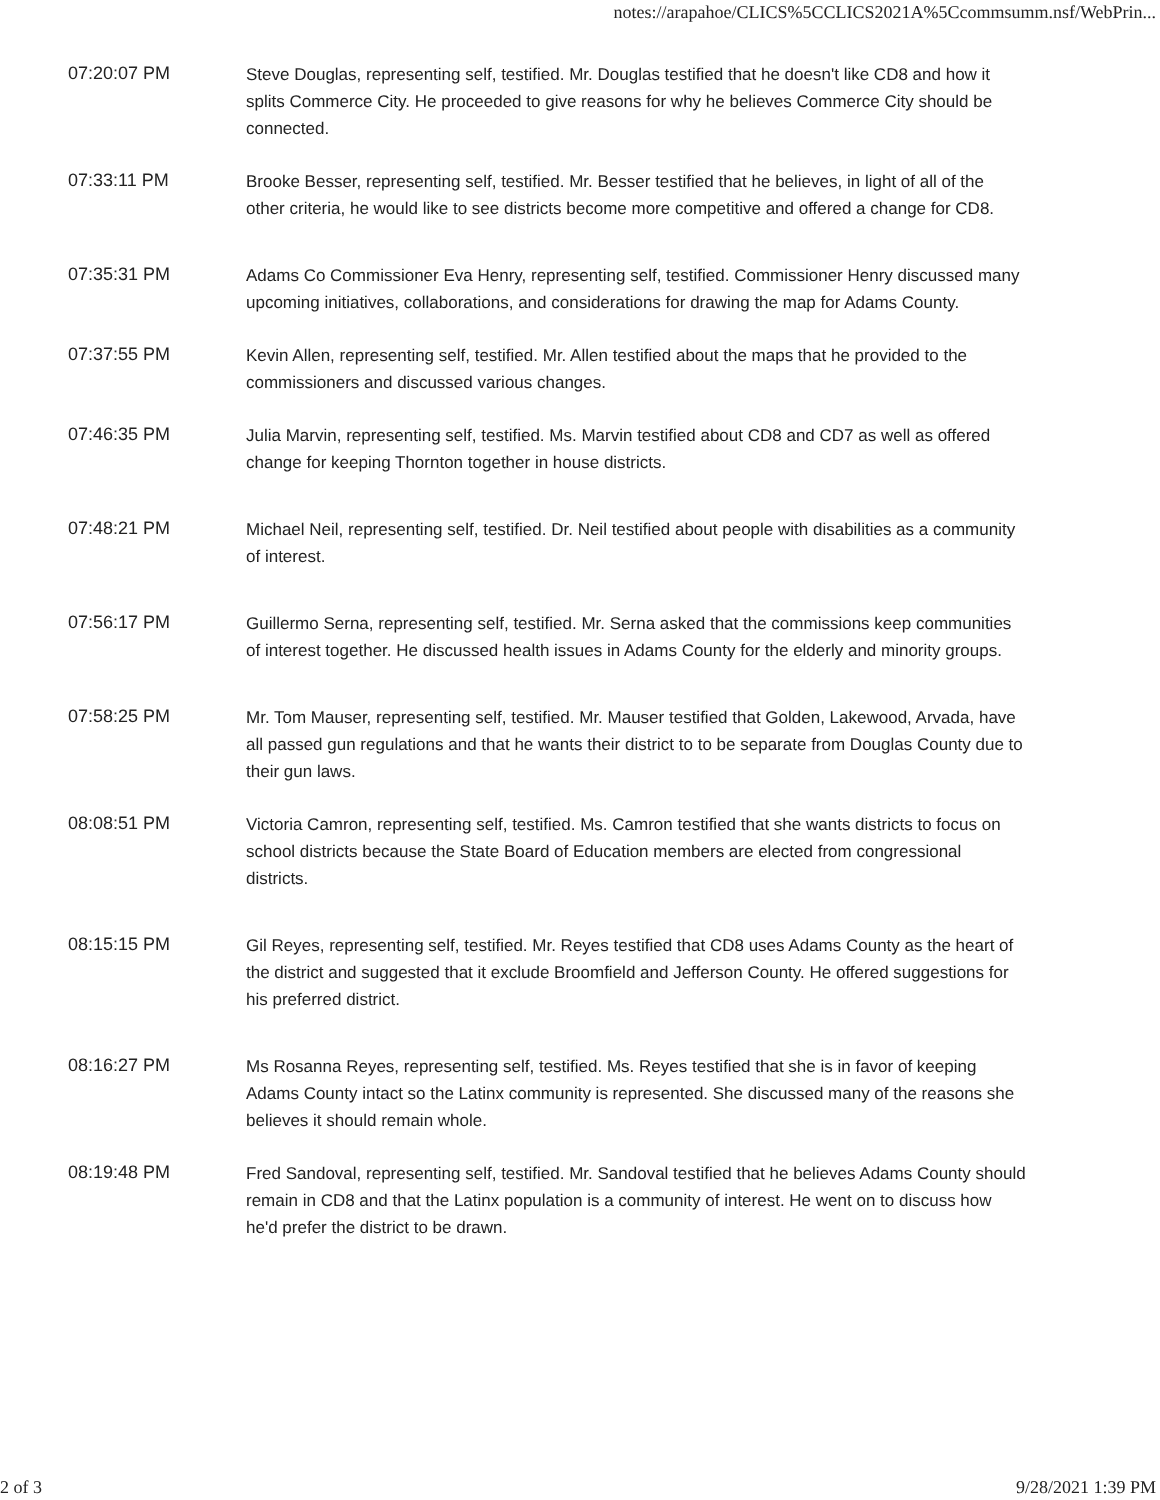notes://arapahoe/CLICS%5CCLICS2021A%5Ccommsumm.nsf/WebPrin...
| 07:20:07 PM | Steve Douglas, representing self, testified. Mr. Douglas testified that he doesn't like CD8 and how it splits Commerce City. He proceeded to give reasons for why he believes Commerce City should be connected. |
| 07:33:11 PM | Brooke Besser, representing self, testified. Mr. Besser testified that he believes, in light of all of the other criteria, he would like to see districts become more competitive and offered a change for CD8. |
| 07:35:31 PM | Adams Co Commissioner Eva Henry, representing self, testified. Commissioner Henry discussed many upcoming initiatives, collaborations, and considerations for drawing the map for Adams County. |
| 07:37:55 PM | Kevin Allen, representing self, testified. Mr. Allen testified about the maps that he provided to the commissioners and discussed various changes. |
| 07:46:35 PM | Julia Marvin, representing self, testified. Ms. Marvin testified about CD8 and CD7 as well as offered change for keeping Thornton together in house districts. |
| 07:48:21 PM | Michael Neil, representing self, testified. Dr. Neil testified about people with disabilities as a community of interest. |
| 07:56:17 PM | Guillermo Serna, representing self, testified. Mr. Serna asked that the commissions keep communities of interest together. He discussed health issues in Adams County for the elderly and minority groups. |
| 07:58:25 PM | Mr. Tom Mauser, representing self, testified. Mr. Mauser testified that Golden, Lakewood, Arvada, have all passed gun regulations and that he wants their district to to be separate from Douglas County due to their gun laws. |
| 08:08:51 PM | Victoria Camron, representing self, testified. Ms. Camron testified that she wants districts to focus on school districts because the State Board of Education members are elected from congressional districts. |
| 08:15:15 PM | Gil Reyes, representing self, testified. Mr. Reyes testified that CD8 uses Adams County as the heart of the district and suggested that it exclude Broomfield and Jefferson County. He offered suggestions for his preferred district. |
| 08:16:27 PM | Ms Rosanna Reyes, representing self, testified. Ms. Reyes testified that she is in favor of keeping Adams County intact so the Latinx community is represented. She discussed many of the reasons she believes it should remain whole. |
| 08:19:48 PM | Fred Sandoval, representing self, testified. Mr. Sandoval testified that he believes Adams County should remain in CD8 and that the Latinx population is a community of interest. He went on to discuss how he'd prefer the district to be drawn. |
2 of 3 9/28/2021 1:39 PM